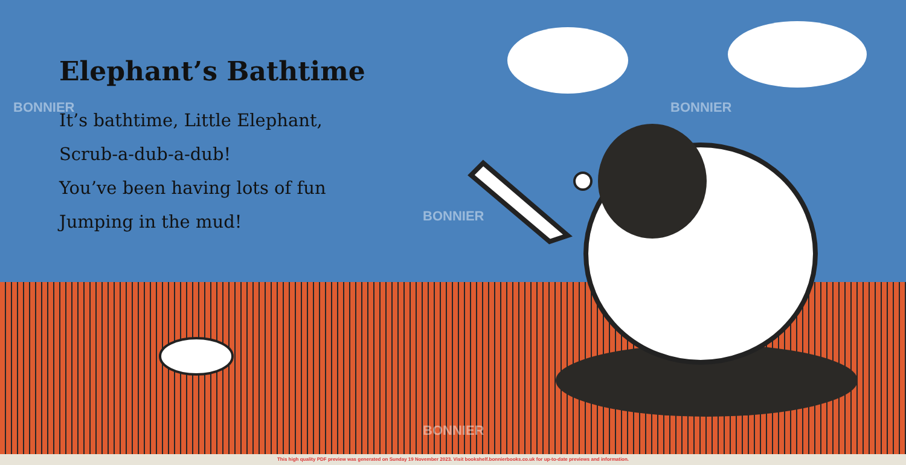Elephant’s Bathtime
It’s bathtime, Little Elephant,
Scrub-a-dub-a-dub!
You’ve been having lots of fun
Jumping in the mud!
BONNIER BONNIER
BONNIER
BONNIER
This high quality PDF preview was generated on Sunday 19 November 2023. Visit bookshelf.bonnierbooks.co.uk for up-to-date previews and information.